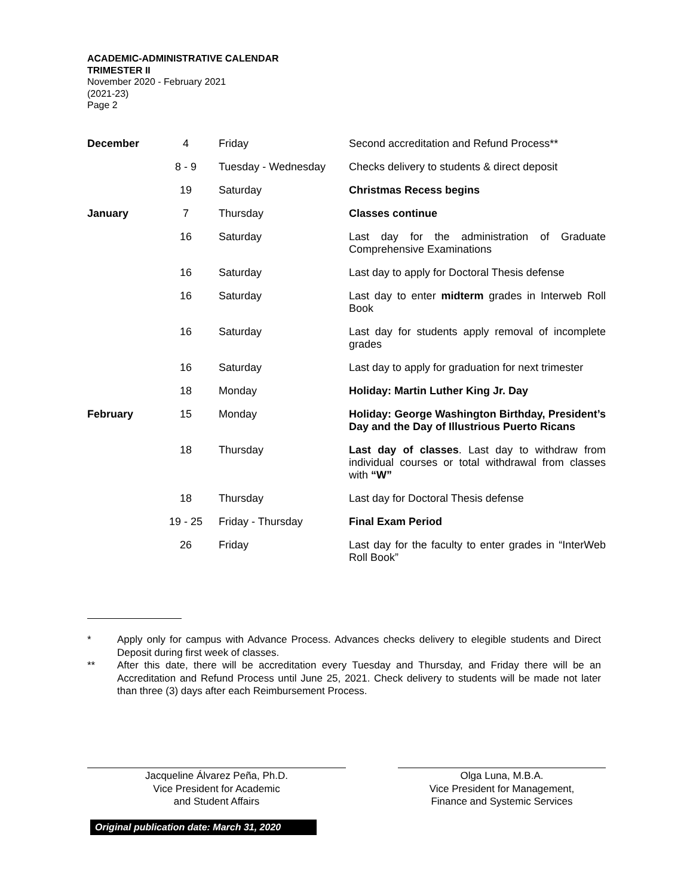ACADEMIC-ADMINISTRATIVE CALENDAR
TRIMESTER II
November 2020 - February 2021
(2021-23)
Page 2
| December | 4 | Friday | Second accreditation and Refund Process** |
| | 8 - 9 | Tuesday - Wednesday | Checks delivery to students & direct deposit |
| | 19 | Saturday | Christmas Recess begins |
| January | 7 | Thursday | Classes continue |
| | 16 | Saturday | Last day for the administration of Graduate Comprehensive Examinations |
| | 16 | Saturday | Last day to apply for Doctoral Thesis defense |
| | 16 | Saturday | Last day to enter midterm grades in Interweb Roll Book |
| | 16 | Saturday | Last day for students apply removal of incomplete grades |
| | 16 | Saturday | Last day to apply for graduation for next trimester |
| | 18 | Monday | Holiday: Martin Luther King Jr. Day |
| February | 15 | Monday | Holiday: George Washington Birthday, President’s Day and the Day of Illustrious Puerto Ricans |
| | 18 | Thursday | Last day of classes . Last day to withdraw from individual courses or total withdrawal from classes with “W” |
| | 18 | Thursday | Last day for Doctoral Thesis defense |
| | 19 - 25 | Friday - Thursday | Final Exam Period |
| | 26 | Friday | Last day for the faculty to enter grades in “InterWeb Roll Book” |
* Apply only for campus with Advance Process. Advances checks delivery to elegible students and Direct Deposit during first week of classes.
** After this date, there will be accreditation every Tuesday and Thursday, and Friday there will be an Accreditation and Refund Process until June 25, 2021. Check delivery to students will be made not later than three (3) days after each Reimbursement Process.
Jacqueline Álvarez Peña, Ph.D.
Vice President for Academic
and Student Affairs
Olga Luna, M.B.A.
Vice President for Management,
Finance and Systemic Services
Original publication date: March 31, 2020